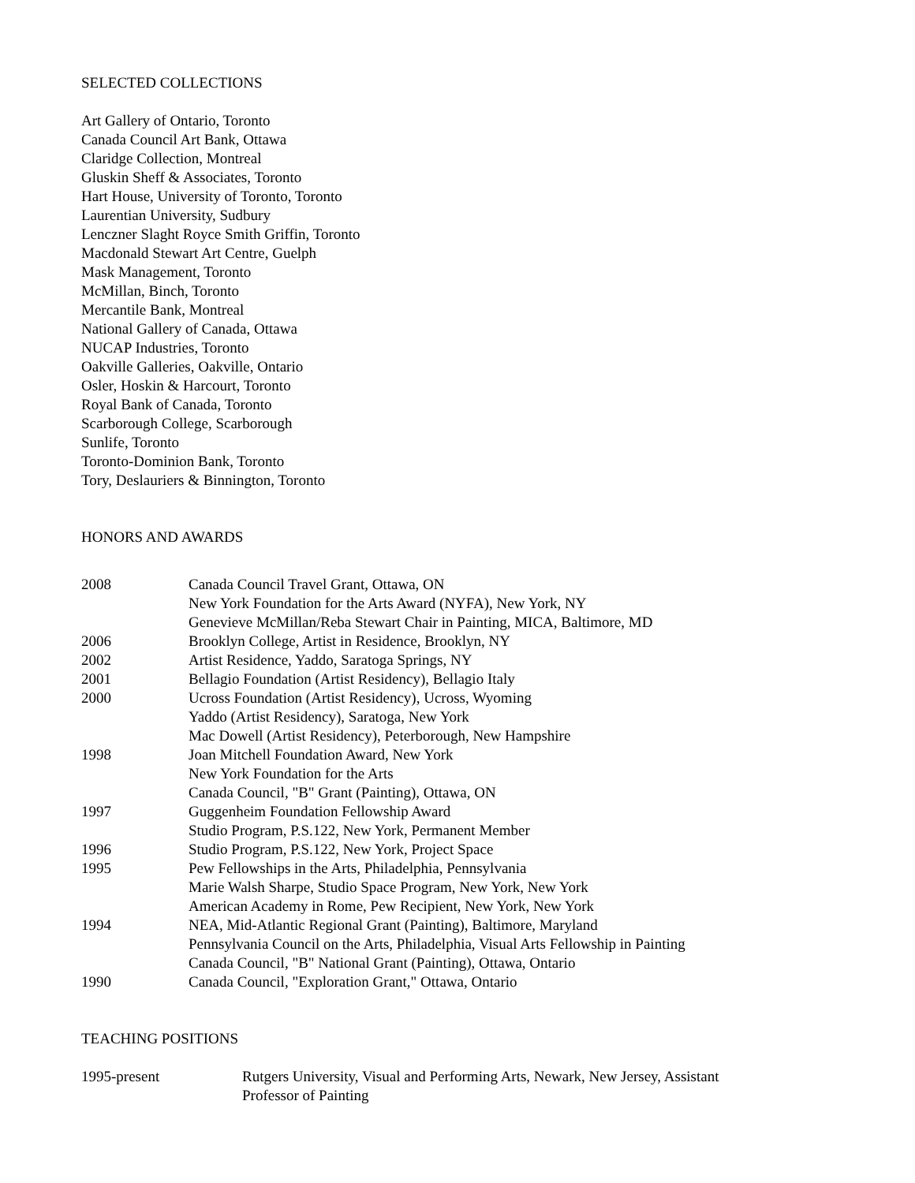SELECTED COLLECTIONS
Art Gallery of Ontario, Toronto
Canada Council Art Bank, Ottawa
Claridge Collection, Montreal
Gluskin Sheff & Associates, Toronto
Hart House, University of Toronto, Toronto
Laurentian University, Sudbury
Lenczner Slaght Royce Smith Griffin, Toronto
Macdonald Stewart Art Centre, Guelph
Mask Management, Toronto
McMillan, Binch, Toronto
Mercantile Bank, Montreal
National Gallery of Canada, Ottawa
NUCAP Industries, Toronto
Oakville Galleries, Oakville, Ontario
Osler, Hoskin & Harcourt, Toronto
Royal Bank of Canada, Toronto
Scarborough College, Scarborough
Sunlife, Toronto
Toronto-Dominion Bank, Toronto
Tory, Deslauriers & Binnington, Toronto
HONORS AND AWARDS
| 2008 | Canada Council Travel Grant, Ottawa, ON |
| | New York Foundation for the Arts Award (NYFA), New York, NY |
| | Genevieve McMillan/Reba Stewart Chair in Painting, MICA, Baltimore, MD |
| 2006 | Brooklyn College, Artist in Residence, Brooklyn, NY |
| 2002 | Artist Residence, Yaddo, Saratoga Springs, NY |
| 2001 | Bellagio Foundation (Artist Residency), Bellagio Italy |
| 2000 | Ucross Foundation (Artist Residency), Ucross, Wyoming |
| | Yaddo (Artist Residency), Saratoga, New York |
| | Mac Dowell (Artist Residency), Peterborough, New Hampshire |
| 1998 | Joan Mitchell Foundation Award, New York |
| | New York Foundation for the Arts |
| | Canada Council, "B" Grant (Painting), Ottawa, ON |
| 1997 | Guggenheim Foundation Fellowship Award |
| | Studio Program, P.S.122, New York, Permanent Member |
| 1996 | Studio Program, P.S.122, New York, Project Space |
| 1995 | Pew Fellowships in the Arts, Philadelphia, Pennsylvania |
| | Marie Walsh Sharpe, Studio Space Program, New York, New York |
| | American Academy in Rome, Pew Recipient, New York, New York |
| 1994 | NEA, Mid-Atlantic Regional Grant (Painting), Baltimore, Maryland |
| | Pennsylvania Council on the Arts, Philadelphia, Visual Arts Fellowship in Painting |
| | Canada Council, "B" National Grant (Painting), Ottawa, Ontario |
| 1990 | Canada Council, "Exploration Grant," Ottawa, Ontario |
TEACHING POSITIONS
| 1995-present | Rutgers University, Visual and Performing Arts, Newark, New Jersey, Assistant Professor of Painting |